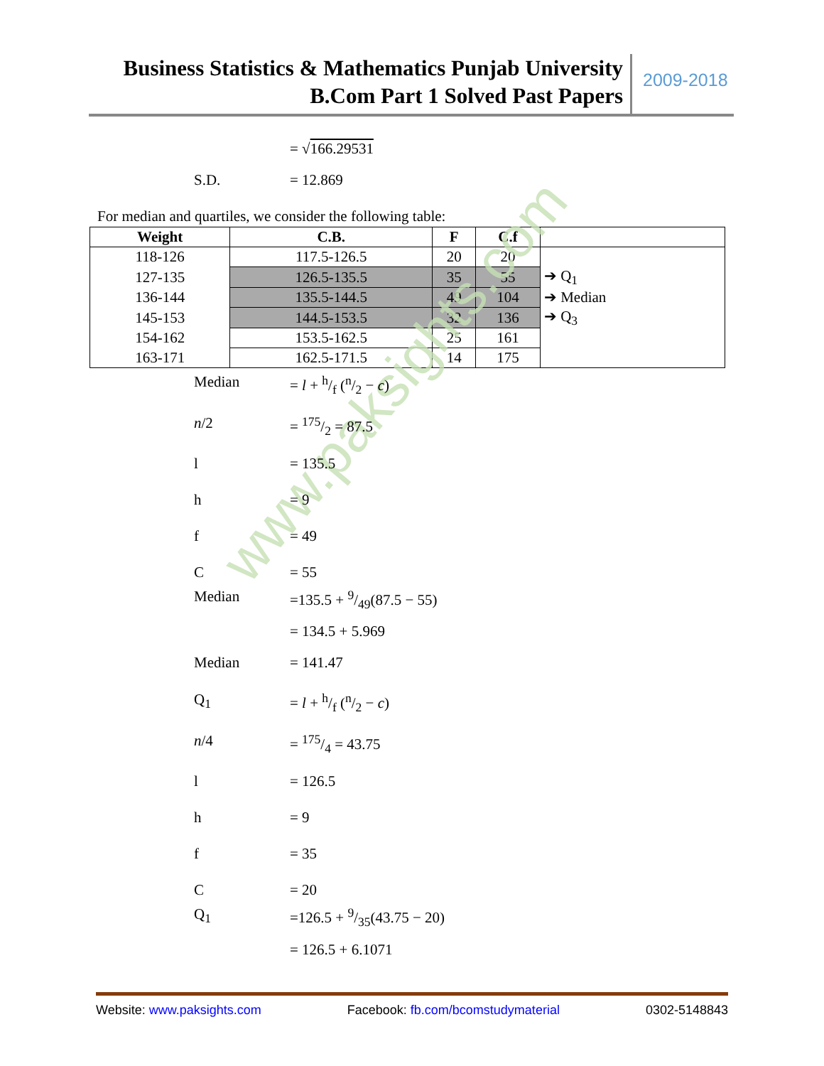Business Statistics & Mathematics Punjab University
B.Com Part 1 Solved Past Papers
2009-2018
= √166.29531
S.D. = 12.869
For median and quartiles, we consider the following table:
| Weight | C.B. | F | C.f | |
| --- | --- | --- | --- | --- |
| 118-126 | 117.5-126.5 | 20 | 20 | |
| 127-135 | 126.5-135.5 | 35 | 55 | ➔ Q<sub>1</sub> |
| 136-144 | 135.5-144.5 | 49 | 104 | ➔ Median |
| 145-153 | 144.5-153.5 | 32 | 136 | ➔ Q<sub>3</sub> |
| 154-162 | 153.5-162.5 | 25 | 161 | |
| 163-171 | 162.5-171.5 | 14 | 175 | |
www.paksights.com
Median = l + h/f (n/2 − c)
n/2 = 175/2 = 87.5
l = 135.5
h = 9
f = 49
C = 55
Median =135.5 + 9/49(87.5 − 55)
= 134.5 + 5.969
Median = 141.47
Q<sub>1</sub> = l + h/f (n/2 − c)
n/4 = 175/4 = 43.75
l = 126.5
h = 9
f = 35
C = 20
Q<sub>1</sub> =126.5 + 9/35(43.75 − 20)
= 126.5 + 6.1071
Website: www.paksights.com Facebook: fb.com/bcomstudymaterial
0302-5148843